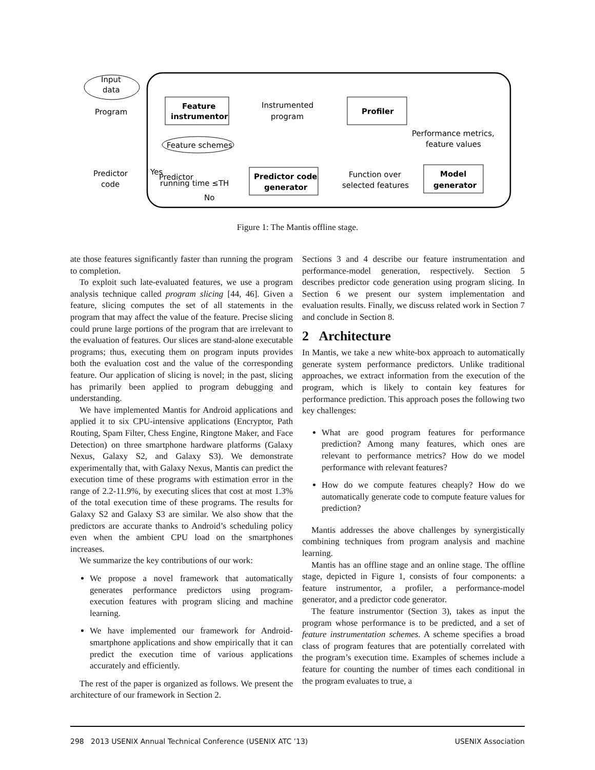Input
data
Program
Feature
instrumentor
Instrumented
program
Profiler
Feature schemes
Performance metrics,
feature values
Predictor
code
Predictor
running time ≤TH
Predictor code
generator
Function over
selected features
Model
generator
Yes
No
Figure 1: The Mantis offline stage.
ate those features significantly faster than running the program to completion.
To exploit such late-evaluated features, we use a program analysis technique called program slicing [44, 46]. Given a feature, slicing computes the set of all statements in the program that may affect the value of the feature. Precise slicing could prune large portions of the program that are irrelevant to the evaluation of features. Our slices are stand-alone executable programs; thus, executing them on program inputs provides both the evaluation cost and the value of the corresponding feature. Our application of slicing is novel; in the past, slicing has primarily been applied to program debugging and understanding.
We have implemented Mantis for Android applications and applied it to six CPU-intensive applications (Encryptor, Path Routing, Spam Filter, Chess Engine, Ringtone Maker, and Face Detection) on three smartphone hardware platforms (Galaxy Nexus, Galaxy S2, and Galaxy S3). We demonstrate experimentally that, with Galaxy Nexus, Mantis can predict the execution time of these programs with estimation error in the range of 2.2-11.9%, by executing slices that cost at most 1.3% of the total execution time of these programs. The results for Galaxy S2 and Galaxy S3 are similar. We also show that the predictors are accurate thanks to Android’s scheduling policy even when the ambient CPU load on the smartphones increases.
We summarize the key contributions of our work:
We propose a novel framework that automatically generates performance predictors using program-execution features with program slicing and machine learning.
We have implemented our framework for Android-smartphone applications and show empirically that it can predict the execution time of various applications accurately and efficiently.
The rest of the paper is organized as follows. We present the architecture of our framework in Section 2.
Sections 3 and 4 describe our feature instrumentation and performance-model generation, respectively. Section 5 describes predictor code generation using program slicing. In Section 6 we present our system implementation and evaluation results. Finally, we discuss related work in Section 7 and conclude in Section 8.
2 Architecture
In Mantis, we take a new white-box approach to automatically generate system performance predictors. Unlike traditional approaches, we extract information from the execution of the program, which is likely to contain key features for performance prediction. This approach poses the following two key challenges:
What are good program features for performance prediction? Among many features, which ones are relevant to performance metrics? How do we model performance with relevant features?
How do we compute features cheaply? How do we automatically generate code to compute feature values for prediction?
Mantis addresses the above challenges by synergistically combining techniques from program analysis and machine learning.
Mantis has an offline stage and an online stage. The offline stage, depicted in Figure 1, consists of four components: a feature instrumentor, a profiler, a performance-model generator, and a predictor code generator.
The feature instrumentor (Section 3), takes as input the program whose performance is to be predicted, and a set of feature instrumentation schemes. A scheme specifies a broad class of program features that are potentially correlated with the program’s execution time. Examples of schemes include a feature for counting the number of times each conditional in the program evaluates to true, a
298 2013 USENIX Annual Technical Conference (USENIX ATC ’13) USENIX Association